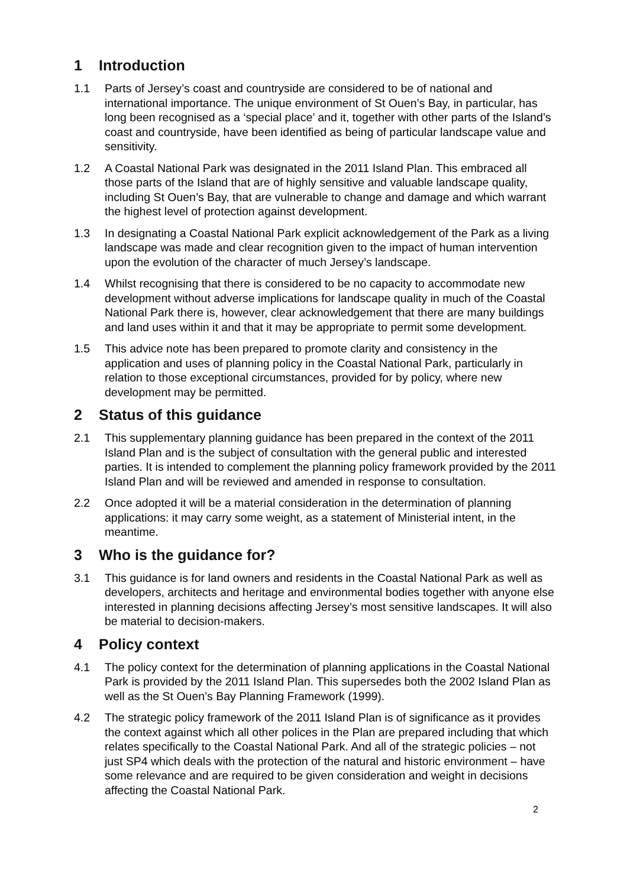1 Introduction
1.1 Parts of Jersey’s coast and countryside are considered to be of national and international importance. The unique environment of St Ouen’s Bay, in particular, has long been recognised as a ‘special place’ and it, together with other parts of the Island’s coast and countryside, have been identified as being of particular landscape value and sensitivity.
1.2 A Coastal National Park was designated in the 2011 Island Plan. This embraced all those parts of the Island that are of highly sensitive and valuable landscape quality, including St Ouen’s Bay, that are vulnerable to change and damage and which warrant the highest level of protection against development.
1.3 In designating a Coastal National Park explicit acknowledgement of the Park as a living landscape was made and clear recognition given to the impact of human intervention upon the evolution of the character of much Jersey’s landscape.
1.4 Whilst recognising that there is considered to be no capacity to accommodate new development without adverse implications for landscape quality in much of the Coastal National Park there is, however, clear acknowledgement that there are many buildings and land uses within it and that it may be appropriate to permit some development.
1.5 This advice note has been prepared to promote clarity and consistency in the application and uses of planning policy in the Coastal National Park, particularly in relation to those exceptional circumstances, provided for by policy, where new development may be permitted.
2 Status of this guidance
2.1 This supplementary planning guidance has been prepared in the context of the 2011 Island Plan and is the subject of consultation with the general public and interested parties. It is intended to complement the planning policy framework provided by the 2011 Island Plan and will be reviewed and amended in response to consultation.
2.2 Once adopted it will be a material consideration in the determination of planning applications: it may carry some weight, as a statement of Ministerial intent, in the meantime.
3 Who is the guidance for?
3.1 This guidance is for land owners and residents in the Coastal National Park as well as developers, architects and heritage and environmental bodies together with anyone else interested in planning decisions affecting Jersey’s most sensitive landscapes. It will also be material to decision-makers.
4 Policy context
4.1 The policy context for the determination of planning applications in the Coastal National Park is provided by the 2011 Island Plan. This supersedes both the 2002 Island Plan as well as the St Ouen’s Bay Planning Framework (1999).
4.2 The strategic policy framework of the 2011 Island Plan is of significance as it provides the context against which all other polices in the Plan are prepared including that which relates specifically to the Coastal National Park. And all of the strategic policies – not just SP4 which deals with the protection of the natural and historic environment – have some relevance and are required to be given consideration and weight in decisions affecting the Coastal National Park.
2